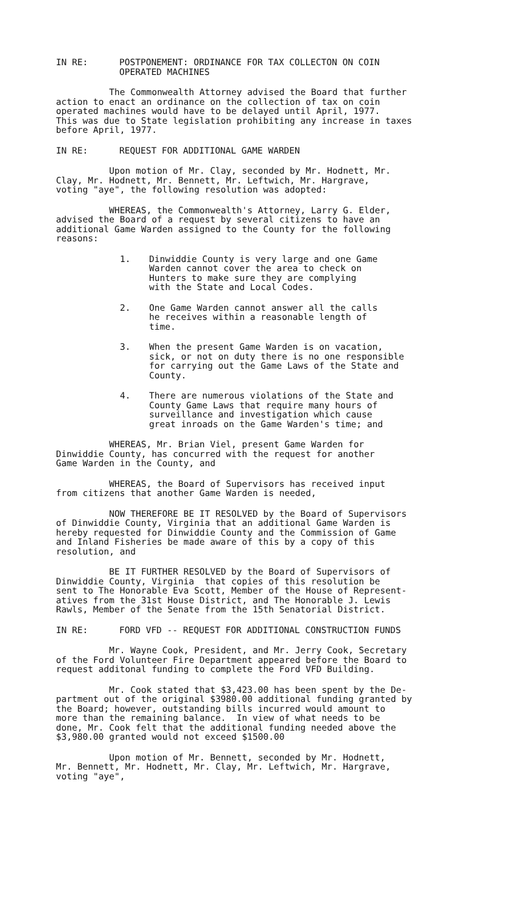IN RE: POSTPONEMENT: ORDINANCE FOR TAX COLLECTON ON COIN
OPERATED MACHINES
The Commonwealth Attorney advised the Board that further action to enact an ordinance on the collection of tax on coin operated machines would have to be delayed until April, 1977. This was due to State legislation prohibiting any increase in taxes before April, 1977.
IN RE: REQUEST FOR ADDITIONAL GAME WARDEN
Upon motion of Mr. Clay, seconded by Mr. Hodnett, Mr. Clay, Mr. Hodnett, Mr. Bennett, Mr. Leftwich, Mr. Hargrave, voting "aye", the following resolution was adopted:
WHEREAS, the Commonwealth's Attorney, Larry G. Elder, advised the Board of a request by several citizens to have an additional Game Warden assigned to the County for the following reasons:
1. Dinwiddie County is very large and one Game
Warden cannot cover the area to check on
Hunters to make sure they are complying
with the State and Local Codes.
2. One Game Warden cannot answer all the calls
he receives within a reasonable length of
time.
3. When the present Game Warden is on vacation,
sick, or not on duty there is no one responsible
for carrying out the Game Laws of the State and
County.
4. There are numerous violations of the State and
County Game Laws that require many hours of
surveillance and investigation which cause
great inroads on the Game Warden's time; and
WHEREAS, Mr. Brian Viel, present Game Warden for Dinwiddie County, has concurred with the request for another Game Warden in the County, and
WHEREAS, the Board of Supervisors has received input from citizens that another Game Warden is needed,
NOW THEREFORE BE IT RESOLVED by the Board of Supervisors of Dinwiddie County, Virginia that an additional Game Warden is hereby requested for Dinwiddie County and the Commission of Game and Inland Fisheries be made aware of this by a copy of this resolution, and
BE IT FURTHER RESOLVED by the Board of Supervisors of Dinwiddie County, Virginia that copies of this resolution be sent to The Honorable Eva Scott, Member of the House of Represent- atives from the 31st House District, and The Honorable J. Lewis Rawls, Member of the Senate from the 15th Senatorial District.
IN RE: FORD VFD -- REQUEST FOR ADDITIONAL CONSTRUCTION FUNDS
Mr. Wayne Cook, President, and Mr. Jerry Cook, Secretary of the Ford Volunteer Fire Department appeared before the Board to request additonal funding to complete the Ford VFD Building.
Mr. Cook stated that $3,423.00 has been spent by the De- partment out of the original $3980.00 additional funding granted by the Board; however, outstanding bills incurred would amount to more than the remaining balance. In view of what needs to be done, Mr. Cook felt that the additional funding needed above the $3,980.00 granted would not exceed $1500.00
Upon motion of Mr. Bennett, seconded by Mr. Hodnett, Mr. Bennett, Mr. Hodnett, Mr. Clay, Mr. Leftwich, Mr. Hargrave, voting "aye",